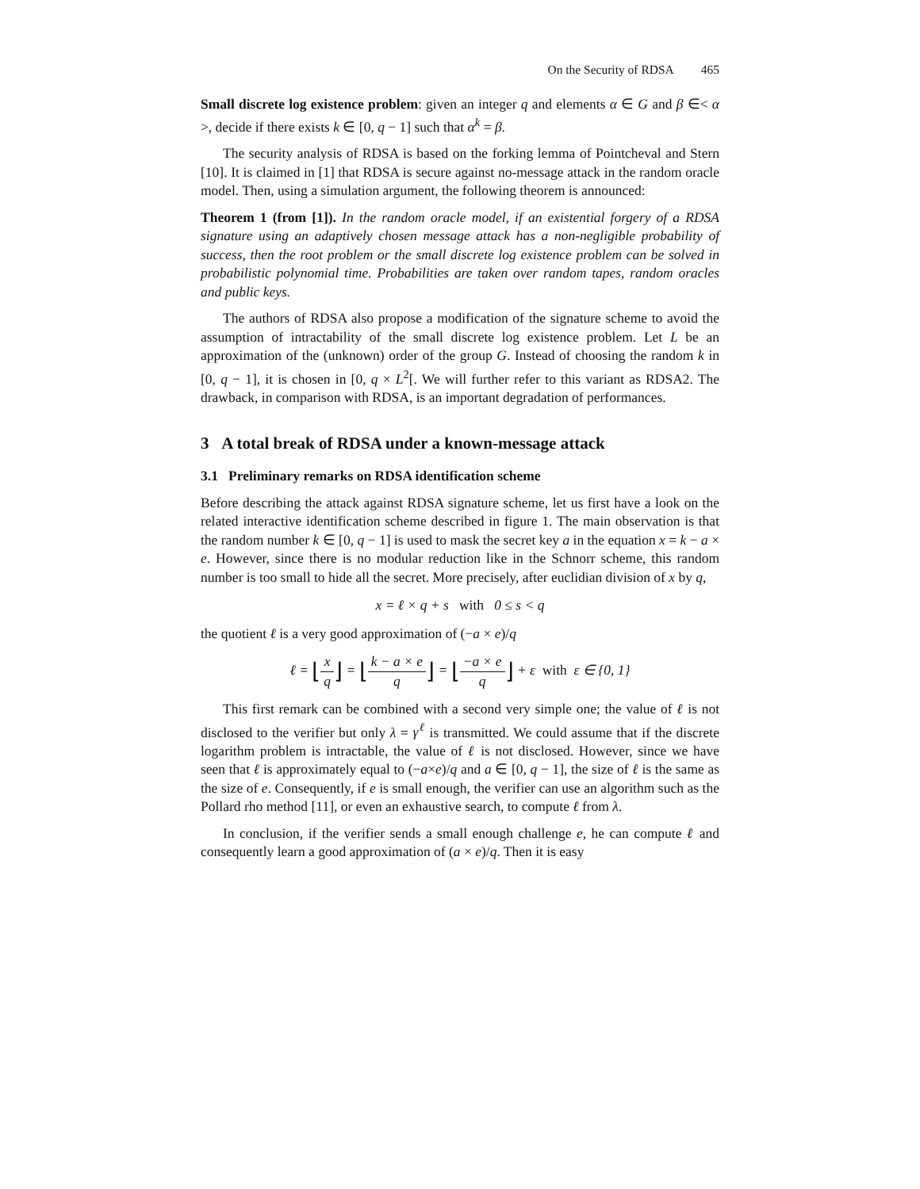On the Security of RDSA 465
Small discrete log existence problem: given an integer q and elements α ∈ G and β ∈< α >, decide if there exists k ∈ [0, q − 1] such that α<sup>k</sup> = β.
The security analysis of RDSA is based on the forking lemma of Pointcheval and Stern [10]. It is claimed in [1] that RDSA is secure against no-message attack in the random oracle model. Then, using a simulation argument, the following theorem is announced:
Theorem 1 (from [1]). In the random oracle model, if an existential forgery of a RDSA signature using an adaptively chosen message attack has a non-negligible probability of success, then the root problem or the small discrete log existence problem can be solved in probabilistic polynomial time. Probabilities are taken over random tapes, random oracles and public keys.
The authors of RDSA also propose a modification of the signature scheme to avoid the assumption of intractability of the small discrete log existence problem. Let L be an approximation of the (unknown) order of the group G. Instead of choosing the random k in [0, q − 1], it is chosen in [0, q × L<sup>2</sup>[. We will further refer to this variant as RDSA2. The drawback, in comparison with RDSA, is an important degradation of performances.
3 A total break of RDSA under a known-message attack
3.1 Preliminary remarks on RDSA identification scheme
Before describing the attack against RDSA signature scheme, let us first have a look on the related interactive identification scheme described in figure 1. The main observation is that the random number k ∈ [0, q − 1] is used to mask the secret key a in the equation x = k − a × e. However, since there is no modular reduction like in the Schnorr scheme, this random number is too small to hide all the secret. More precisely, after euclidian division of x by q,
x = ℓ × q + s with 0 ≤ s < q
the quotient ℓ is a very good approximation of (−a × e)/q
ℓ = ⌊x q⌋ = ⌊k − a × e q⌋ = ⌊−a × e q⌋ + ε with ε ∈ {0, 1}
This first remark can be combined with a second very simple one; the value of ℓ is not disclosed to the verifier but only λ = γ<sup>ℓ</sup> is transmitted. We could assume that if the discrete logarithm problem is intractable, the value of ℓ is not disclosed. However, since we have seen that ℓ is approximately equal to (−a×e)/q and a ∈ [0, q − 1], the size of ℓ is the same as the size of e. Consequently, if e is small enough, the verifier can use an algorithm such as the Pollard rho method [11], or even an exhaustive search, to compute ℓ from λ.
In conclusion, if the verifier sends a small enough challenge e, he can compute ℓ and consequently learn a good approximation of (a × e)/q. Then it is easy